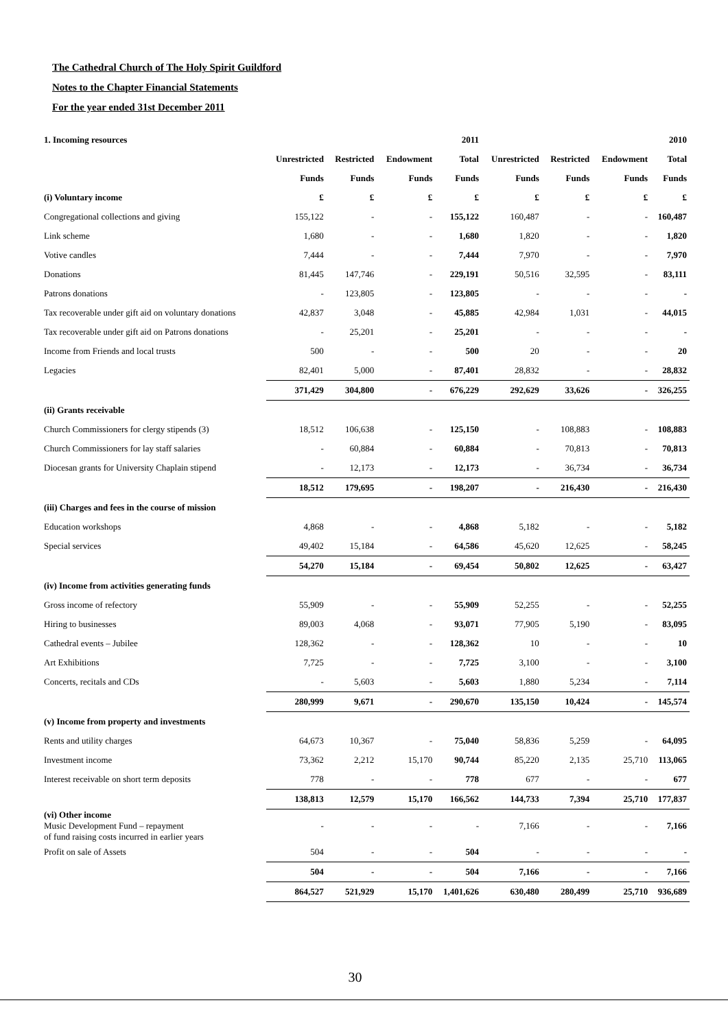The Cathedral Church of The Holy Spirit Guildford
Notes to the Chapter Financial Statements
For the year ended 31st December 2011
| 1. Incoming resources | | | | 2011 | | | | 2010 |
| --- | --- | --- | --- | --- | --- | --- | --- | --- |
| | Unrestricted | Restricted | Endowment | Total | Unrestricted | Restricted | Endowment | Total |
| | Funds | Funds | Funds | Funds | Funds | Funds | Funds | Funds |
| (i) Voluntary income | £ | £ | £ | £ | £ | £ | £ | £ |
| Congregational collections and giving | 155,122 | - | - | 155,122 | 160,487 | - | - | 160,487 |
| Link scheme | 1,680 | - | - | 1,680 | 1,820 | - | - | 1,820 |
| Votive candles | 7,444 | - | - | 7,444 | 7,970 | - | - | 7,970 |
| Donations | 81,445 | 147,746 | - | 229,191 | 50,516 | 32,595 | - | 83,111 |
| Patrons donations | - | 123,805 | - | 123,805 | - | - | - | - |
| Tax recoverable under gift aid on voluntary donations | 42,837 | 3,048 | - | 45,885 | 42,984 | 1,031 | - | 44,015 |
| Tax recoverable under gift aid on Patrons donations | - | 25,201 | - | 25,201 | - | - | - | - |
| Income from Friends and local trusts | 500 | - | - | 500 | 20 | - | - | 20 |
| Legacies | 82,401 | 5,000 | - | 87,401 | 28,832 | - | - | 28,832 |
| | 371,429 | 304,800 | - | 676,229 | 292,629 | 33,626 | - | 326,255 |
| (ii) Grants receivable | | | | | | | | |
| Church Commissioners for clergy stipends (3) | 18,512 | 106,638 | - | 125,150 | - | 108,883 | - | 108,883 |
| Church Commissioners for lay staff salaries | - | 60,884 | - | 60,884 | - | 70,813 | - | 70,813 |
| Diocesan grants for University Chaplain stipend | - | 12,173 | - | 12,173 | - | 36,734 | - | 36,734 |
| | 18,512 | 179,695 | - | 198,207 | - | 216,430 | - | 216,430 |
| (iii) Charges and fees in the course of mission | | | | | | | | |
| Education workshops | 4,868 | - | - | 4,868 | 5,182 | - | - | 5,182 |
| Special services | 49,402 | 15,184 | - | 64,586 | 45,620 | 12,625 | - | 58,245 |
| | 54,270 | 15,184 | - | 69,454 | 50,802 | 12,625 | - | 63,427 |
| (iv) Income from activities generating funds | | | | | | | | |
| Gross income of refectory | 55,909 | - | - | 55,909 | 52,255 | - | - | 52,255 |
| Hiring to businesses | 89,003 | 4,068 | - | 93,071 | 77,905 | 5,190 | - | 83,095 |
| Cathedral events – Jubilee | 128,362 | - | - | 128,362 | 10 | - | - | 10 |
| Art Exhibitions | 7,725 | - | - | 7,725 | 3,100 | - | - | 3,100 |
| Concerts, recitals and CDs | - | 5,603 | - | 5,603 | 1,880 | 5,234 | - | 7,114 |
| | 280,999 | 9,671 | - | 290,670 | 135,150 | 10,424 | - | 145,574 |
| (v) Income from property and investments | | | | | | | | |
| Rents and utility charges | 64,673 | 10,367 | - | 75,040 | 58,836 | 5,259 | - | 64,095 |
| Investment income | 73,362 | 2,212 | 15,170 | 90,744 | 85,220 | 2,135 | 25,710 | 113,065 |
| Interest receivable on short term deposits | 778 | - | - | 778 | 677 | - | - | 677 |
| | 138,813 | 12,579 | 15,170 | 166,562 | 144,733 | 7,394 | 25,710 | 177,837 |
| (vi) Other income Music Development Fund – repayment of fund raising costs incurred in earlier years | - | - | - | - | 7,166 | - | - | 7,166 |
| Profit on sale of Assets | 504 | - | - | 504 | - | - | - | - |
| | 504 | - | - | 504 | 7,166 | - | - | 7,166 |
| | 864,527 | 521,929 | 15,170 | 1,401,626 | 630,480 | 280,499 | 25,710 | 936,689 |
30